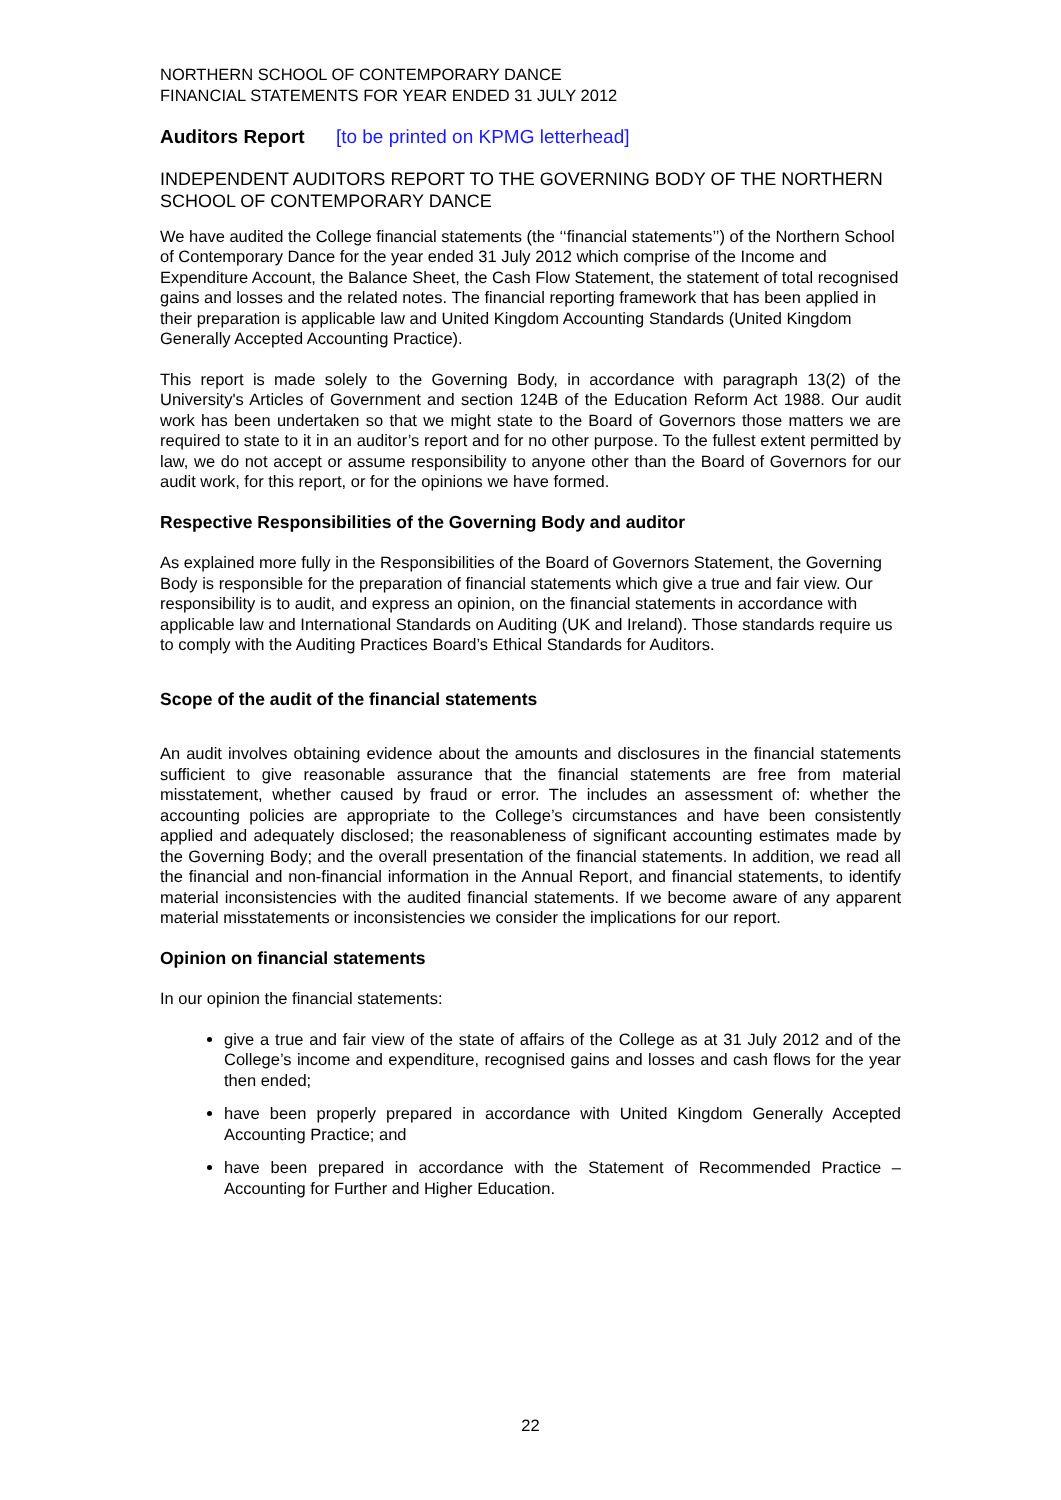NORTHERN SCHOOL OF CONTEMPORARY DANCE
FINANCIAL STATEMENTS FOR YEAR ENDED 31 JULY 2012
Auditors Report [to be printed on KPMG letterhead]
INDEPENDENT AUDITORS REPORT TO THE GOVERNING BODY OF THE NORTHERN SCHOOL OF CONTEMPORARY DANCE
We have audited the College financial statements (the ‘‘financial statements’’) of the Northern School of Contemporary Dance for the year ended 31 July 2012 which comprise of the Income and Expenditure Account, the Balance Sheet, the Cash Flow Statement, the statement of total recognised gains and losses and the related notes. The financial reporting framework that has been applied in their preparation is applicable law and United Kingdom Accounting Standards (United Kingdom Generally Accepted Accounting Practice).
This report is made solely to the Governing Body, in accordance with paragraph 13(2) of the University's Articles of Government and section 124B of the Education Reform Act 1988. Our audit work has been undertaken so that we might state to the Board of Governors those matters we are required to state to it in an auditor’s report and for no other purpose. To the fullest extent permitted by law, we do not accept or assume responsibility to anyone other than the Board of Governors for our audit work, for this report, or for the opinions we have formed.
Respective Responsibilities of the Governing Body and auditor
As explained more fully in the Responsibilities of the Board of Governors Statement, the Governing Body is responsible for the preparation of financial statements which give a true and fair view. Our responsibility is to audit, and express an opinion, on the financial statements in accordance with applicable law and International Standards on Auditing (UK and Ireland). Those standards require us to comply with the Auditing Practices Board’s Ethical Standards for Auditors.
Scope of the audit of the financial statements
An audit involves obtaining evidence about the amounts and disclosures in the financial statements sufficient to give reasonable assurance that the financial statements are free from material misstatement, whether caused by fraud or error. The includes an assessment of: whether the accounting policies are appropriate to the College’s circumstances and have been consistently applied and adequately disclosed; the reasonableness of significant accounting estimates made by the Governing Body; and the overall presentation of the financial statements. In addition, we read all the financial and non-financial information in the Annual Report, and financial statements, to identify material inconsistencies with the audited financial statements. If we become aware of any apparent material misstatements or inconsistencies we consider the implications for our report.
Opinion on financial statements
In our opinion the financial statements:
give a true and fair view of the state of affairs of the College as at 31 July 2012 and of the College’s income and expenditure, recognised gains and losses and cash flows for the year then ended;
have been properly prepared in accordance with United Kingdom Generally Accepted Accounting Practice; and
have been prepared in accordance with the Statement of Recommended Practice – Accounting for Further and Higher Education.
22